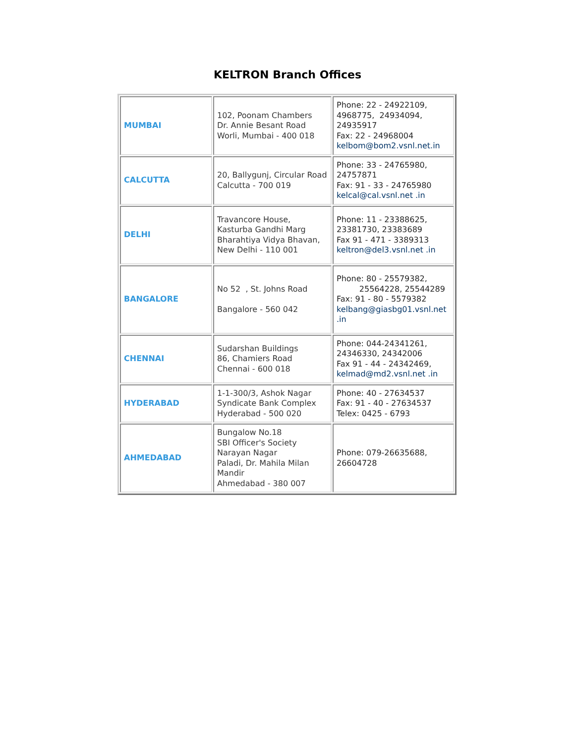KELTRON Branch Offices
| MUMBAI | 102, Poonam Chambers Dr. Annie Besant Road Worli, Mumbai - 400 018 | Phone: 22 - 24922109, 4968775, 24934094, 24935917 Fax: 22 - 24968004 kelbom@bom2.vsnl.net.in |
| CALCUTTA | 20, Ballygunj, Circular Road Calcutta - 700 019 | Phone: 33 - 24765980, 24757871 Fax: 91 - 33 - 24765980 kelcal@cal.vsnl.net .in |
| DELHI | Travancore House, Kasturba Gandhi Marg Bharahtiya Vidya Bhavan, New Delhi - 110 001 | Phone: 11 - 23388625, 23381730, 23383689 Fax 91 - 471 - 3389313 keltron@del3.vsnl.net .in |
| BANGALORE | No 52 , St. Johns Road Bangalore - 560 042 | Phone: 80 - 25579382, 25564228, 25544289 Fax: 91 - 80 - 5579382 kelbang@giasbg01.vsnl.net .in |
| CHENNAI | Sudarshan Buildings 86, Chamiers Road Chennai - 600 018 | Phone: 044-24341261, 24346330, 24342006 Fax 91 - 44 - 24342469, kelmad@md2.vsnl.net .in |
| HYDERABAD | 1-1-300/3, Ashok Nagar Syndicate Bank Complex Hyderabad - 500 020 | Phone: 40 - 27634537 Fax: 91 - 40 - 27634537 Telex: 0425 - 6793 |
| AHMEDABAD | Bungalow No.18 SBI Officer's Society Narayan Nagar Paladi, Dr. Mahila Milan Mandir Ahmedabad - 380 007 | Phone: 079-26635688, 26604728 |